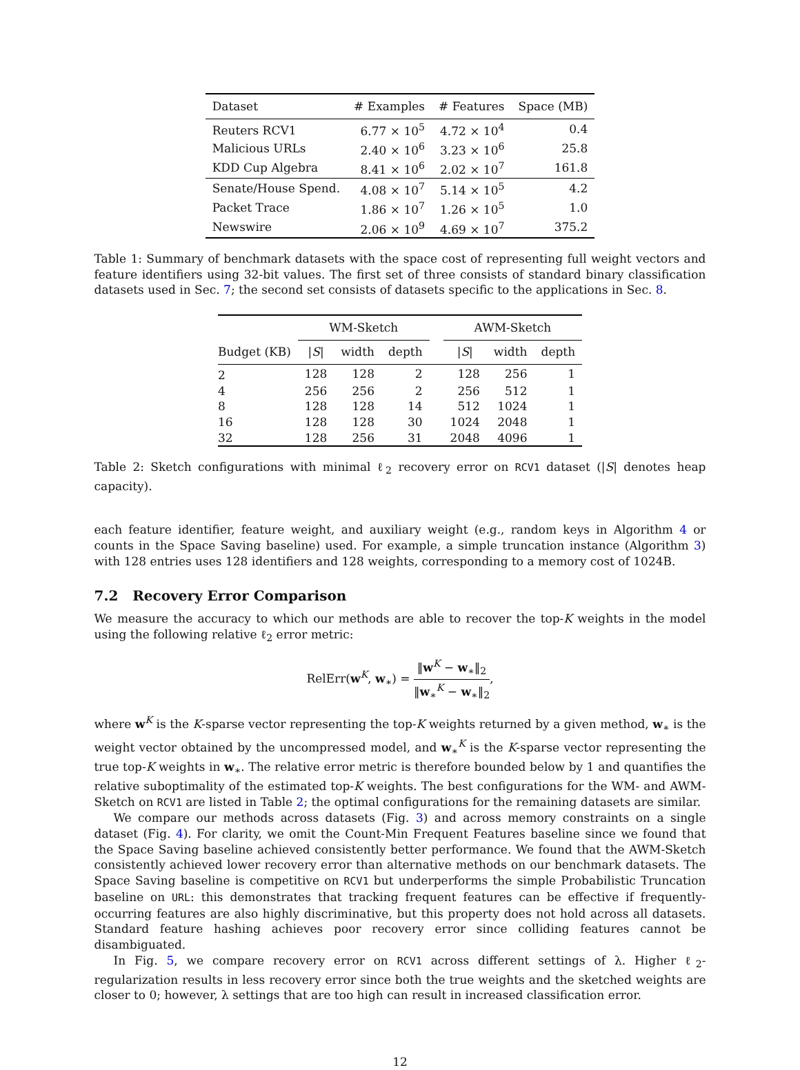| Dataset | # Examples | # Features | Space (MB) |
| --- | --- | --- | --- |
| Reuters RCV1 | 6.77 × 10<sup>5</sup> | 4.72 × 10<sup>4</sup> | 0.4 |
| Malicious URLs | 2.40 × 10<sup>6</sup> | 3.23 × 10<sup>6</sup> | 25.8 |
| KDD Cup Algebra | 8.41 × 10<sup>6</sup> | 2.02 × 10<sup>7</sup> | 161.8 |
| Senate/House Spend. | 4.08 × 10<sup>7</sup> | 5.14 × 10<sup>5</sup> | 4.2 |
| Packet Trace | 1.86 × 10<sup>7</sup> | 1.26 × 10<sup>5</sup> | 1.0 |
| Newswire | 2.06 × 10<sup>9</sup> | 4.69 × 10<sup>7</sup> | 375.2 |
Table 1: Summary of benchmark datasets with the space cost of representing full weight vectors and feature identifiers using 32-bit values. The first set of three consists of standard binary classification datasets used in Sec. 7; the second set consists of datasets specific to the applications in Sec. 8.
| | WM-Sketch | | | | AWM-Sketch | | |
| --- | --- | --- | --- | --- | --- | --- | --- |
| Budget (KB) | / S / | width | depth | | / S / | width | depth |
| 2 | 128 | 128 | 2 | | 128 | 256 | 1 |
| 4 | 256 | 256 | 2 | | 256 | 512 | 1 |
| 8 | 128 | 128 | 14 | | 512 | 1024 | 1 |
| 16 | 128 | 128 | 30 | | 1024 | 2048 | 1 |
| 32 | 128 | 256 | 31 | | 2048 | 4096 | 1 |
Table 2: Sketch configurations with minimal ℓ<sub>2</sub> recovery error on RCV1 dataset (|S| denotes heap capacity).
each feature identifier, feature weight, and auxiliary weight (e.g., random keys in Algorithm 4 or counts in the Space Saving baseline) used. For example, a simple truncation instance (Algorithm 3) with 128 entries uses 128 identifiers and 128 weights, corresponding to a memory cost of 1024B.
7.2 Recovery Error Comparison
We measure the accuracy to which our methods are able to recover the top-K weights in the model using the following relative ℓ<sub>2</sub> error metric:
RelErr(w<sup>K</sup>, w<sub>∗</sub>) = ‖w<sup>K</sup> − w<sub>∗</sub>‖<sub>2</sub> ‖w<sub>∗</sub><sup>K</sup> − w<sub>∗</sub>‖<sub>2</sub>,
where w<sup>K</sup> is the K-sparse vector representing the top-K weights returned by a given method, w<sub>∗</sub> is the weight vector obtained by the uncompressed model, and w<sub>∗</sub><sup>K</sup> is the K-sparse vector representing the true top-K weights in w<sub>∗</sub>. The relative error metric is therefore bounded below by 1 and quantifies the relative suboptimality of the estimated top-K weights. The best configurations for the WM- and AWM-Sketch on RCV1 are listed in Table 2; the optimal configurations for the remaining datasets are similar.
We compare our methods across datasets (Fig. 3) and across memory constraints on a single dataset (Fig. 4). For clarity, we omit the Count-Min Frequent Features baseline since we found that the Space Saving baseline achieved consistently better performance. We found that the AWM-Sketch consistently achieved lower recovery error than alternative methods on our benchmark datasets. The Space Saving baseline is competitive on RCV1 but underperforms the simple Probabilistic Truncation baseline on URL: this demonstrates that tracking frequent features can be effective if frequently-occurring features are also highly discriminative, but this property does not hold across all datasets. Standard feature hashing achieves poor recovery error since colliding features cannot be disambiguated.
In Fig. 5, we compare recovery error on RCV1 across different settings of λ. Higher ℓ<sub>2</sub>-regularization results in less recovery error since both the true weights and the sketched weights are closer to 0; however, λ settings that are too high can result in increased classification error.
12